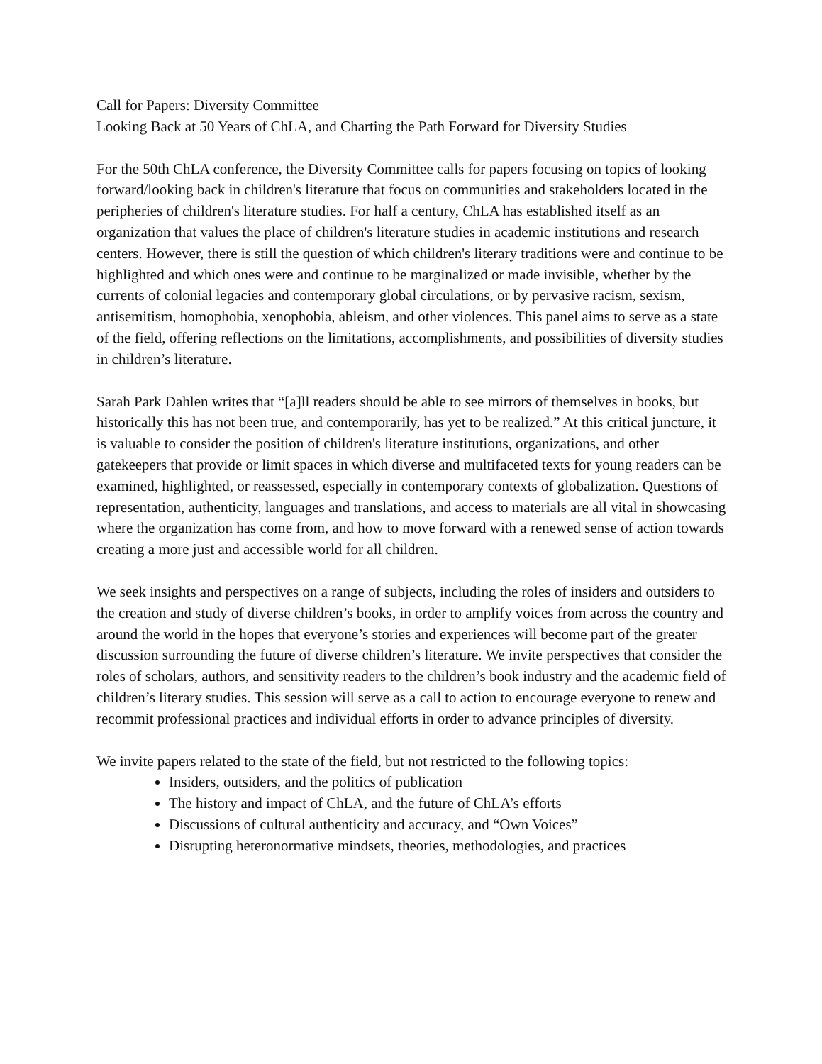Call for Papers: Diversity Committee
Looking Back at 50 Years of ChLA, and Charting the Path Forward for Diversity Studies
For the 50th ChLA conference, the Diversity Committee calls for papers focusing on topics of looking forward/looking back in children's literature that focus on communities and stakeholders located in the peripheries of children's literature studies. For half a century, ChLA has established itself as an organization that values the place of children's literature studies in academic institutions and research centers. However, there is still the question of which children's literary traditions were and continue to be highlighted and which ones were and continue to be marginalized or made invisible, whether by the currents of colonial legacies and contemporary global circulations, or by pervasive racism, sexism, antisemitism, homophobia, xenophobia, ableism, and other violences. This panel aims to serve as a state of the field, offering reflections on the limitations, accomplishments, and possibilities of diversity studies in children’s literature.
Sarah Park Dahlen writes that “[a]ll readers should be able to see mirrors of themselves in books, but historically this has not been true, and contemporarily, has yet to be realized.” At this critical juncture, it is valuable to consider the position of children's literature institutions, organizations, and other gatekeepers that provide or limit spaces in which diverse and multifaceted texts for young readers can be examined, highlighted, or reassessed, especially in contemporary contexts of globalization. Questions of representation, authenticity, languages and translations, and access to materials are all vital in showcasing where the organization has come from, and how to move forward with a renewed sense of action towards creating a more just and accessible world for all children.
We seek insights and perspectives on a range of subjects, including the roles of insiders and outsiders to the creation and study of diverse children’s books, in order to amplify voices from across the country and around the world in the hopes that everyone’s stories and experiences will become part of the greater discussion surrounding the future of diverse children’s literature. We invite perspectives that consider the roles of scholars, authors, and sensitivity readers to the children’s book industry and the academic field of children’s literary studies. This session will serve as a call to action to encourage everyone to renew and recommit professional practices and individual efforts in order to advance principles of diversity.
We invite papers related to the state of the field, but not restricted to the following topics:
Insiders, outsiders, and the politics of publication
The history and impact of ChLA, and the future of ChLA’s efforts
Discussions of cultural authenticity and accuracy, and “Own Voices”
Disrupting heteronormative mindsets, theories, methodologies, and practices